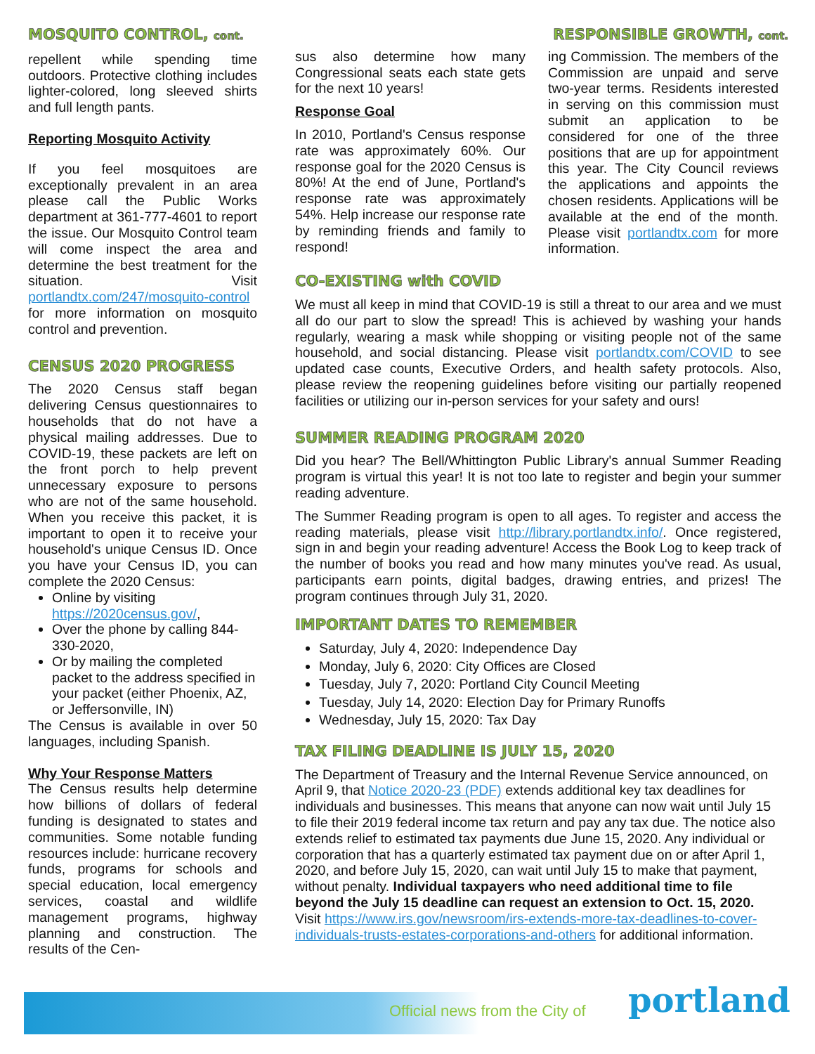MOSQUITO CONTROL, cont.
RESPONSIBLE GROWTH, cont.
repellent while spending time outdoors. Protective clothing includes lighter-colored, long sleeved shirts and full length pants.
Reporting Mosquito Activity
If you feel mosquitoes are exceptionally prevalent in an area please call the Public Works department at 361-777-4601 to report the issue. Our Mosquito Control team will come inspect the area and determine the best treatment for the situation. Visit portlandtx.com/247/mosquito-control for more information on mosquito control and prevention.
CENSUS 2020 PROGRESS
The 2020 Census staff began delivering Census questionnaires to households that do not have a physical mailing addresses. Due to COVID-19, these packets are left on the front porch to help prevent unnecessary exposure to persons who are not of the same household. When you receive this packet, it is important to open it to receive your household's unique Census ID. Once you have your Census ID, you can complete the 2020 Census:
Online by visiting https://2020census.gov/,
Over the phone by calling 844-330-2020,
Or by mailing the completed packet to the address specified in your packet (either Phoenix, AZ, or Jeffersonville, IN)
The Census is available in over 50 languages, including Spanish.
Why Your Response Matters
The Census results help determine how billions of dollars of federal funding is designated to states and communities. Some notable funding resources include: hurricane recovery funds, programs for schools and special education, local emergency services, coastal and wildlife management programs, highway planning and construction. The results of the Cen-
sus also determine how many Congressional seats each state gets for the next 10 years!
Response Goal
In 2010, Portland's Census response rate was approximately 60%. Our response goal for the 2020 Census is 80%! At the end of June, Portland's response rate was approximately 54%. Help increase our response rate by reminding friends and family to respond!
ing Commission. The members of the Commission are unpaid and serve two-year terms. Residents interested in serving on this commission must submit an application to be considered for one of the three positions that are up for appointment this year. The City Council reviews the applications and appoints the chosen residents. Applications will be available at the end of the month. Please visit portlandtx.com for more information.
CO-EXISTING with COVID
We must all keep in mind that COVID-19 is still a threat to our area and we must all do our part to slow the spread! This is achieved by washing your hands regularly, wearing a mask while shopping or visiting people not of the same household, and social distancing. Please visit portlandtx.com/COVID to see updated case counts, Executive Orders, and health safety protocols. Also, please review the reopening guidelines before visiting our partially reopened facilities or utilizing our in-person services for your safety and ours!
SUMMER READING PROGRAM 2020
Did you hear? The Bell/Whittington Public Library's annual Summer Reading program is virtual this year! It is not too late to register and begin your summer reading adventure.
The Summer Reading program is open to all ages. To register and access the reading materials, please visit http://library.portlandtx.info/. Once registered, sign in and begin your reading adventure! Access the Book Log to keep track of the number of books you read and how many minutes you've read. As usual, participants earn points, digital badges, drawing entries, and prizes! The program continues through July 31, 2020.
IMPORTANT DATES TO REMEMBER
Saturday, July 4, 2020: Independence Day
Monday, July 6, 2020: City Offices are Closed
Tuesday, July 7, 2020: Portland City Council Meeting
Tuesday, July 14, 2020: Election Day for Primary Runoffs
Wednesday, July 15, 2020: Tax Day
TAX FILING DEADLINE IS JULY 15, 2020
The Department of Treasury and the Internal Revenue Service announced, on April 9, that Notice 2020-23 (PDF) extends additional key tax deadlines for individuals and businesses. This means that anyone can now wait until July 15 to file their 2019 federal income tax return and pay any tax due. The notice also extends relief to estimated tax payments due June 15, 2020. Any individual or corporation that has a quarterly estimated tax payment due on or after April 1, 2020, and before July 15, 2020, can wait until July 15 to make that payment, without penalty. Individual taxpayers who need additional time to file beyond the July 15 deadline can request an extension to Oct. 15, 2020. Visit https://www.irs.gov/newsroom/irs-extends-more-tax-deadlines-to-cover-individuals-trusts-estates-corporations-and-others for additional information.
Official news from the City of portland